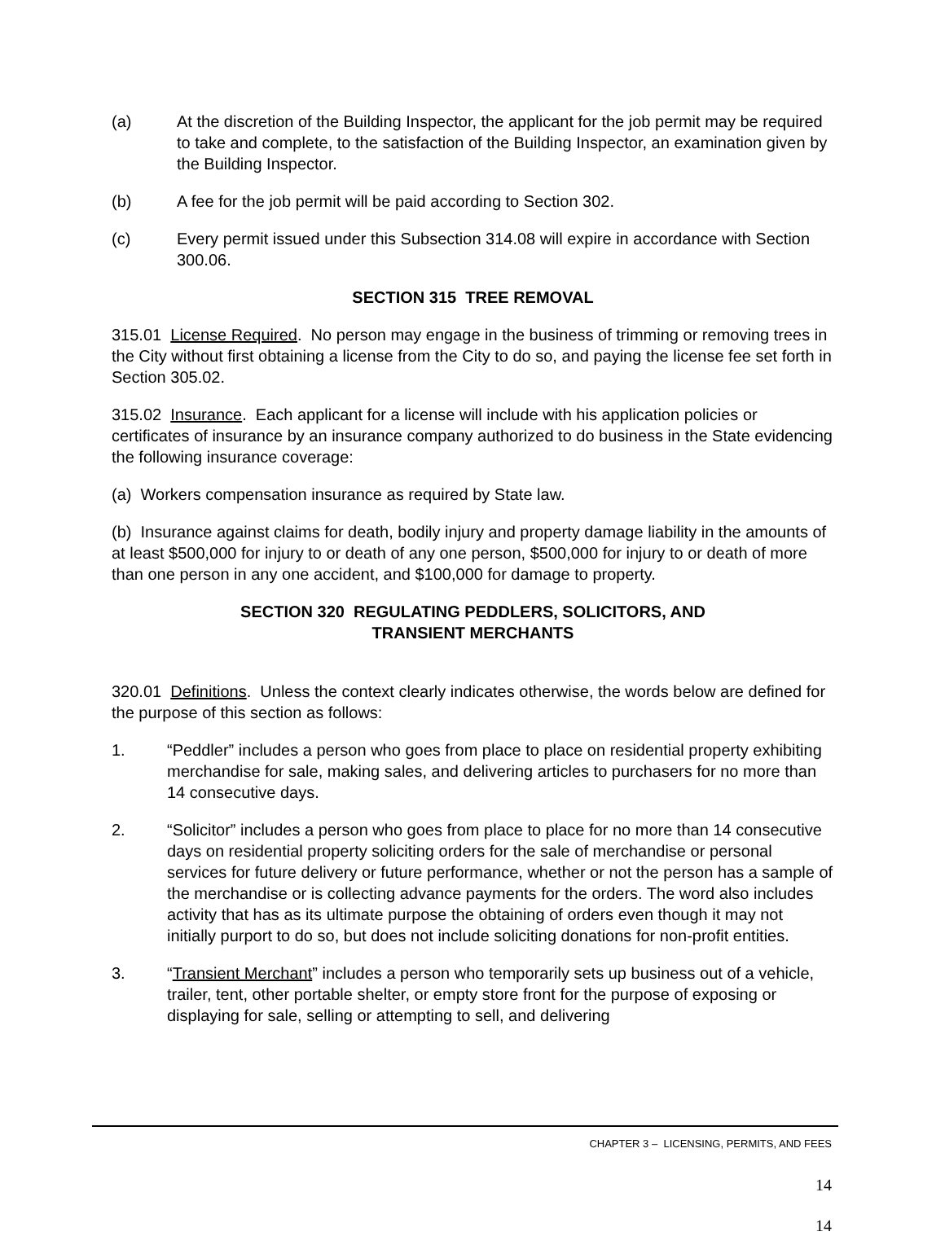(a) At the discretion of the Building Inspector, the applicant for the job permit may be required to take and complete, to the satisfaction of the Building Inspector, an examination given by the Building Inspector.
(b) A fee for the job permit will be paid according to Section 302.
(c) Every permit issued under this Subsection 314.08 will expire in accordance with Section 300.06.
SECTION 315 TREE REMOVAL
315.01 License Required. No person may engage in the business of trimming or removing trees in the City without first obtaining a license from the City to do so, and paying the license fee set forth in Section 305.02.
315.02 Insurance. Each applicant for a license will include with his application policies or certificates of insurance by an insurance company authorized to do business in the State evidencing the following insurance coverage:
(a) Workers compensation insurance as required by State law.
(b) Insurance against claims for death, bodily injury and property damage liability in the amounts of at least $500,000 for injury to or death of any one person, $500,000 for injury to or death of more than one person in any one accident, and $100,000 for damage to property.
SECTION 320 REGULATING PEDDLERS, SOLICITORS, AND
TRANSIENT MERCHANTS
320.01 Definitions. Unless the context clearly indicates otherwise, the words below are defined for the purpose of this section as follows:
1. “Peddler” includes a person who goes from place to place on residential property exhibiting merchandise for sale, making sales, and delivering articles to purchasers for no more than 14 consecutive days.
2. “Solicitor” includes a person who goes from place to place for no more than 14 consecutive days on residential property soliciting orders for the sale of merchandise or personal services for future delivery or future performance, whether or not the person has a sample of the merchandise or is collecting advance payments for the orders. The word also includes activity that has as its ultimate purpose the obtaining of orders even though it may not initially purport to do so, but does not include soliciting donations for non-profit entities.
3. “Transient Merchant” includes a person who temporarily sets up business out of a vehicle, trailer, tent, other portable shelter, or empty store front for the purpose of exposing or displaying for sale, selling or attempting to sell, and delivering
CHAPTER 3 – LICENSING, PERMITS, AND FEES
14
14